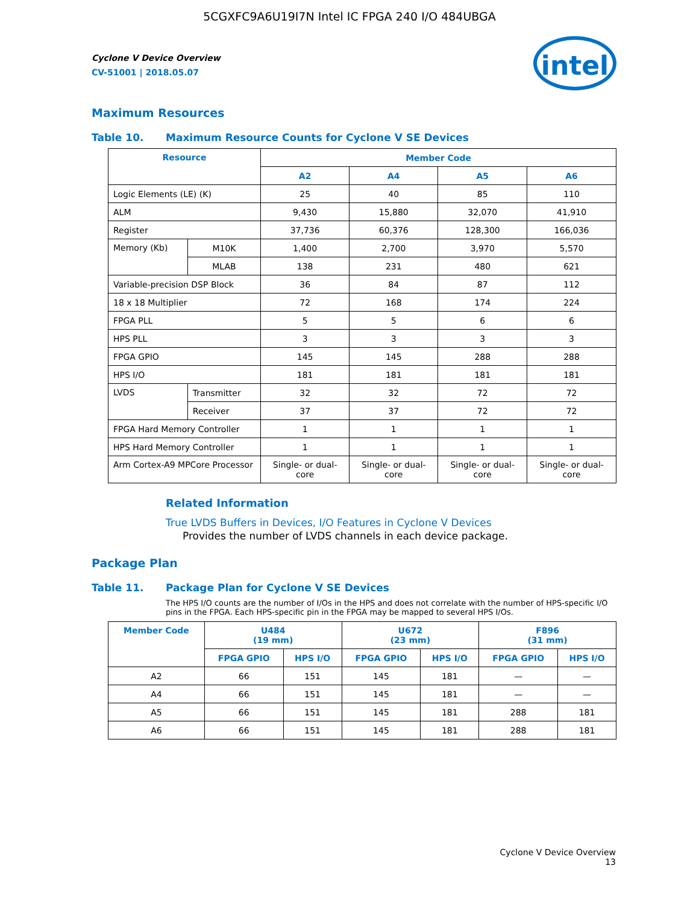5CGXFC9A6U19I7N Intel IC FPGA 240 I/O 484UBGA
intel
Cyclone V Device Overview
CV-51001 | 2018.05.07
Maximum Resources
Table 10. Maximum Resource Counts for Cyclone V SE Devices
| Resource | | Member Code | | | |
| --- | --- | --- | --- | --- | --- |
| | | A2 | A4 | A5 | A6 |
| Logic Elements (LE) (K) | | 25 | 40 | 85 | 110 |
| ALM | | 9,430 | 15,880 | 32,070 | 41,910 |
| Register | | 37,736 | 60,376 | 128,300 | 166,036 |
| Memory (Kb) | M10K | 1,400 | 2,700 | 3,970 | 5,570 |
| | MLAB | 138 | 231 | 480 | 621 |
| Variable-precision DSP Block | | 36 | 84 | 87 | 112 |
| 18 x 18 Multiplier | | 72 | 168 | 174 | 224 |
| FPGA PLL | | 5 | 5 | 6 | 6 |
| HPS PLL | | 3 | 3 | 3 | 3 |
| FPGA GPIO | | 145 | 145 | 288 | 288 |
| HPS I/O | | 181 | 181 | 181 | 181 |
| LVDS | Transmitter | 32 | 32 | 72 | 72 |
| | Receiver | 37 | 37 | 72 | 72 |
| FPGA Hard Memory Controller | | 1 | 1 | 1 | 1 |
| HPS Hard Memory Controller | | 1 | 1 | 1 | 1 |
| Arm Cortex-A9 MPCore Processor | | Single- or dual-core | Single- or dual-core | Single- or dual-core | Single- or dual-core |
Related Information
True LVDS Buffers in Devices, I/O Features in Cyclone V Devices
Provides the number of LVDS channels in each device package.
Package Plan
Table 11. Package Plan for Cyclone V SE Devices
The HPS I/O counts are the number of I/Os in the HPS and does not correlate with the number of HPS-specific I/O pins in the FPGA. Each HPS-specific pin in the FPGA may be mapped to several HPS I/Os.
| Member Code | U484 (19 mm) | | U672 (23 mm) | | F896 (31 mm) | |
| --- | --- | --- | --- | --- | --- | --- |
| | FPGA GPIO | HPS I/O | FPGA GPIO | HPS I/O | FPGA GPIO | HPS I/O |
| A2 | 66 | 151 | 145 | 181 | — | — |
| A4 | 66 | 151 | 145 | 181 | — | — |
| A5 | 66 | 151 | 145 | 181 | 288 | 181 |
| A6 | 66 | 151 | 145 | 181 | 288 | 181 |
Cyclone V Device Overview
13